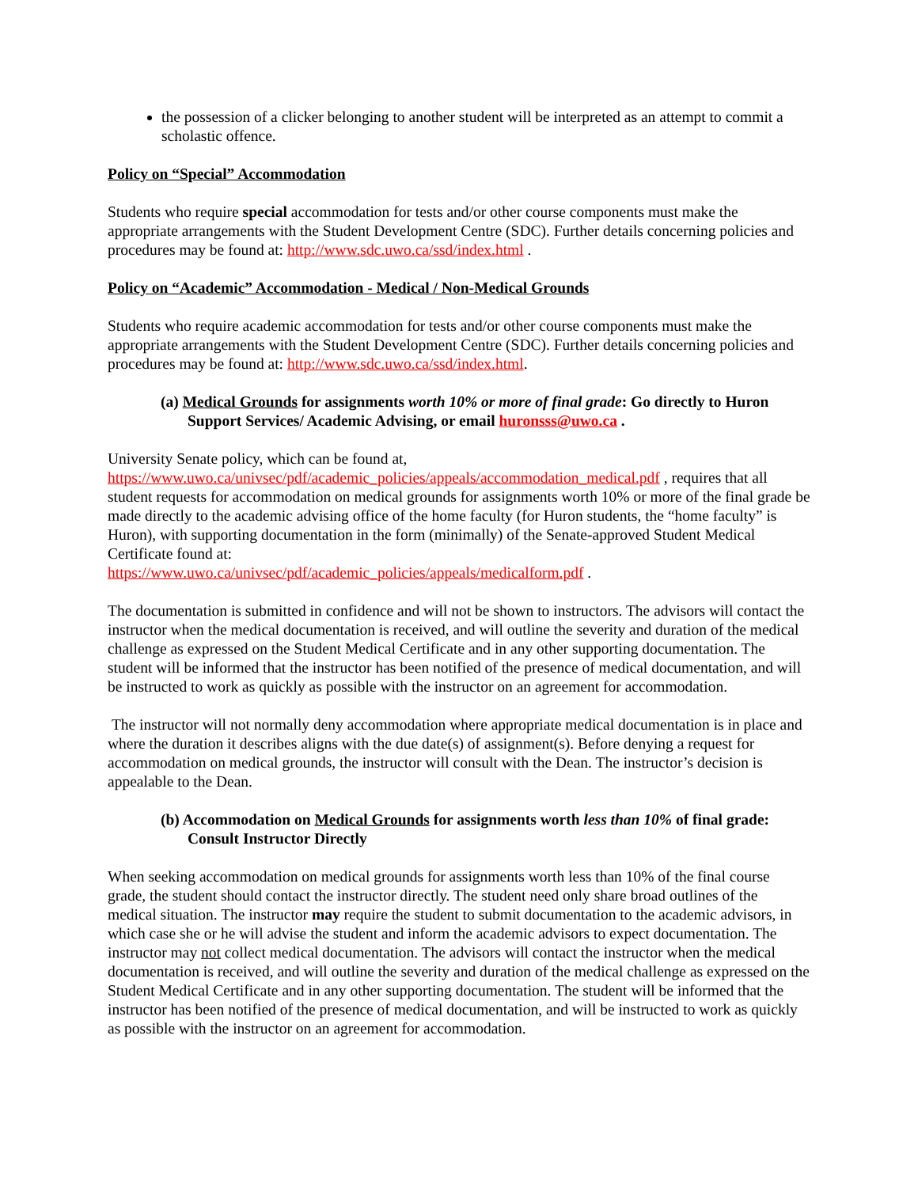the possession of a clicker belonging to another student will be interpreted as an attempt to commit a scholastic offence.
Policy on “Special” Accommodation
Students who require special accommodation for tests and/or other course components must make the appropriate arrangements with the Student Development Centre (SDC). Further details concerning policies and procedures may be found at: http://www.sdc.uwo.ca/ssd/index.html .
Policy on “Academic” Accommodation - Medical / Non-Medical Grounds
Students who require academic accommodation for tests and/or other course components must make the appropriate arrangements with the Student Development Centre (SDC). Further details concerning policies and procedures may be found at: http://www.sdc.uwo.ca/ssd/index.html.
(a) Medical Grounds for assignments worth 10% or more of final grade: Go directly to Huron Support Services/ Academic Advising, or email huronsss@uwo.ca .
University Senate policy, which can be found at,
https://www.uwo.ca/univsec/pdf/academic_policies/appeals/accommodation_medical.pdf , requires that all student requests for accommodation on medical grounds for assignments worth 10% or more of the final grade be made directly to the academic advising office of the home faculty (for Huron students, the “home faculty” is Huron), with supporting documentation in the form (minimally) of the Senate-approved Student Medical Certificate found at:
https://www.uwo.ca/univsec/pdf/academic_policies/appeals/medicalform.pdf .
The documentation is submitted in confidence and will not be shown to instructors. The advisors will contact the instructor when the medical documentation is received, and will outline the severity and duration of the medical challenge as expressed on the Student Medical Certificate and in any other supporting documentation. The student will be informed that the instructor has been notified of the presence of medical documentation, and will be instructed to work as quickly as possible with the instructor on an agreement for accommodation.
The instructor will not normally deny accommodation where appropriate medical documentation is in place and where the duration it describes aligns with the due date(s) of assignment(s). Before denying a request for accommodation on medical grounds, the instructor will consult with the Dean. The instructor’s decision is appealable to the Dean.
(b) Accommodation on Medical Grounds for assignments worth less than 10% of final grade: Consult Instructor Directly
When seeking accommodation on medical grounds for assignments worth less than 10% of the final course grade, the student should contact the instructor directly. The student need only share broad outlines of the medical situation. The instructor may require the student to submit documentation to the academic advisors, in which case she or he will advise the student and inform the academic advisors to expect documentation. The instructor may not collect medical documentation. The advisors will contact the instructor when the medical documentation is received, and will outline the severity and duration of the medical challenge as expressed on the Student Medical Certificate and in any other supporting documentation. The student will be informed that the instructor has been notified of the presence of medical documentation, and will be instructed to work as quickly as possible with the instructor on an agreement for accommodation.